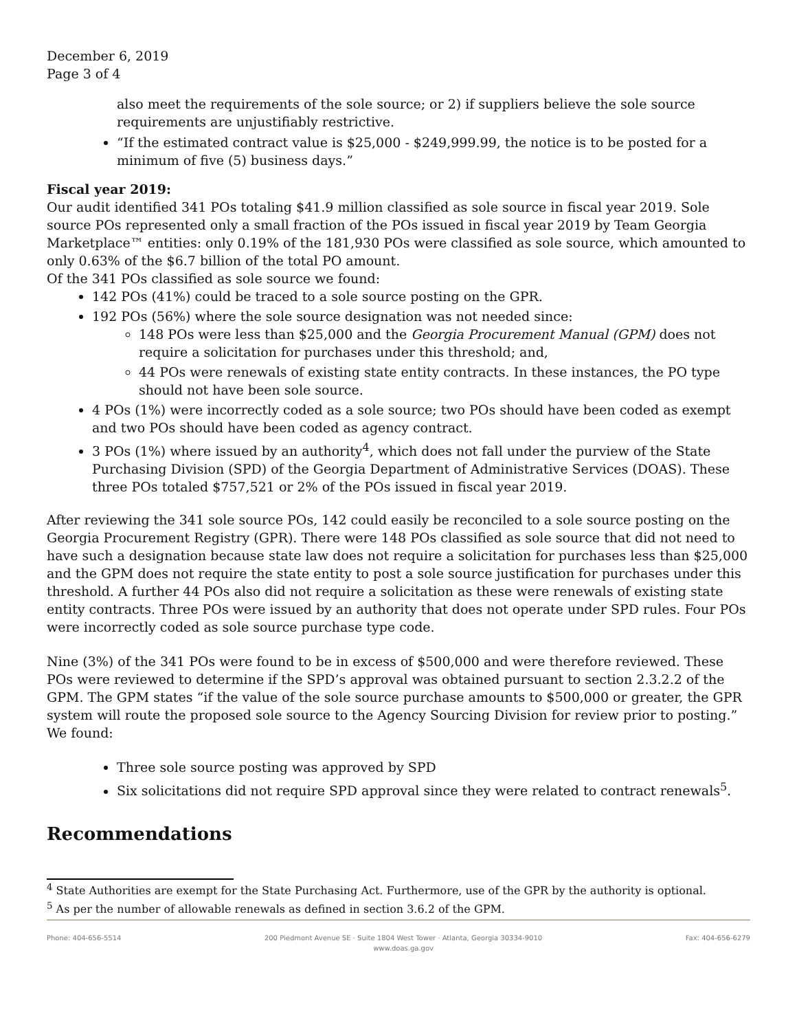December 6, 2019
Page 3 of 4
also meet the requirements of the sole source; or 2) if suppliers believe the sole source requirements are unjustifiably restrictive.
“If the estimated contract value is $25,000 - $249,999.99, the notice is to be posted for a minimum of five (5) business days.”
Fiscal year 2019:
Our audit identified 341 POs totaling $41.9 million classified as sole source in fiscal year 2019. Sole source POs represented only a small fraction of the POs issued in fiscal year 2019 by Team Georgia Marketplace™ entities: only 0.19% of the 181,930 POs were classified as sole source, which amounted to only 0.63% of the $6.7 billion of the total PO amount.
Of the 341 POs classified as sole source we found:
142 POs (41%) could be traced to a sole source posting on the GPR.
192 POs (56%) where the sole source designation was not needed since:
148 POs were less than $25,000 and the Georgia Procurement Manual (GPM) does not require a solicitation for purchases under this threshold; and,
44 POs were renewals of existing state entity contracts. In these instances, the PO type should not have been sole source.
4 POs (1%) were incorrectly coded as a sole source; two POs should have been coded as exempt and two POs should have been coded as agency contract.
3 POs (1%) where issued by an authority<sup>4</sup>, which does not fall under the purview of the State Purchasing Division (SPD) of the Georgia Department of Administrative Services (DOAS). These three POs totaled $757,521 or 2% of the POs issued in fiscal year 2019.
After reviewing the 341 sole source POs, 142 could easily be reconciled to a sole source posting on the Georgia Procurement Registry (GPR). There were 148 POs classified as sole source that did not need to have such a designation because state law does not require a solicitation for purchases less than $25,000 and the GPM does not require the state entity to post a sole source justification for purchases under this threshold. A further 44 POs also did not require a solicitation as these were renewals of existing state entity contracts. Three POs were issued by an authority that does not operate under SPD rules. Four POs were incorrectly coded as sole source purchase type code.
Nine (3%) of the 341 POs were found to be in excess of $500,000 and were therefore reviewed. These POs were reviewed to determine if the SPD’s approval was obtained pursuant to section 2.3.2.2 of the GPM. The GPM states “if the value of the sole source purchase amounts to $500,000 or greater, the GPR system will route the proposed sole source to the Agency Sourcing Division for review prior to posting.” We found:
Three sole source posting was approved by SPD
Six solicitations did not require SPD approval since they were related to contract renewals<sup>5</sup>.
Recommendations
<sup>4</sup> State Authorities are exempt for the State Purchasing Act. Furthermore, use of the GPR by the authority is optional.
<sup>5</sup> As per the number of allowable renewals as defined in section 3.6.2 of the GPM.
Phone: 404-656-5514 200 Piedmont Avenue SE · Suite 1804 West Tower · Atlanta, Georgia 30334-9010
www.doas.ga.gov
Fax: 404-656-6279